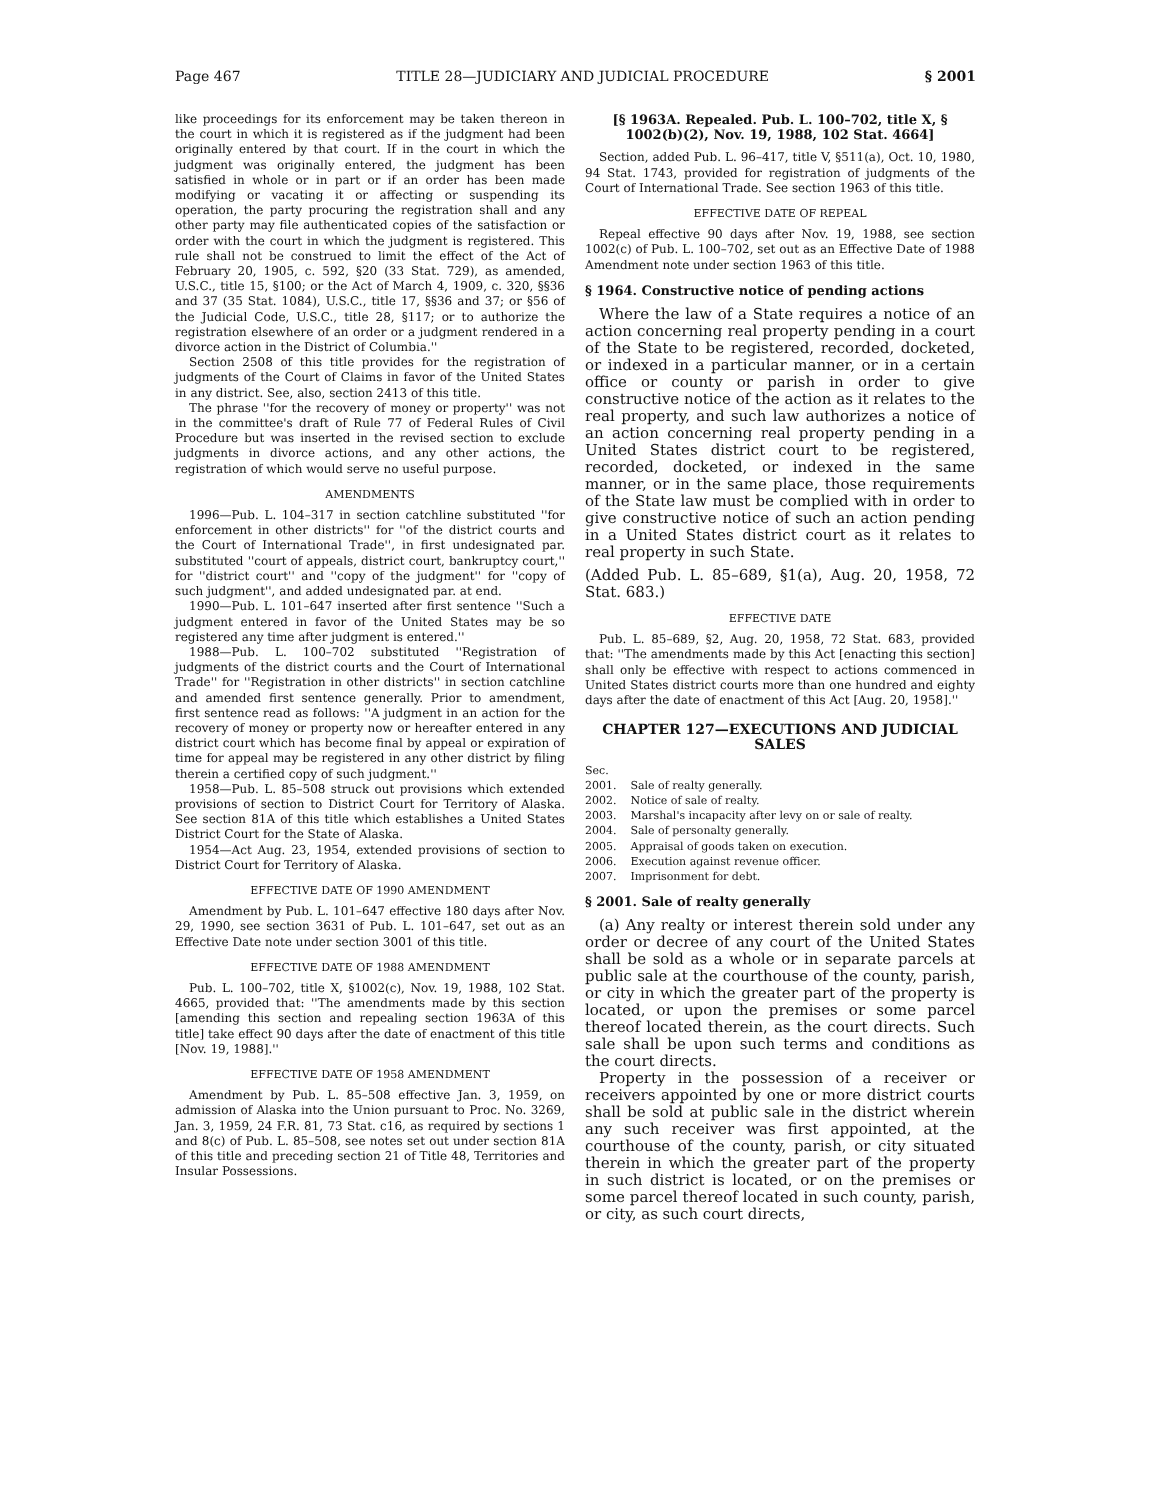Page 467 TITLE 28—JUDICIARY AND JUDICIAL PROCEDURE § 2001
like proceedings for its enforcement may be taken thereon in the court in which it is registered as if the judgment had been originally entered by that court. If in the court in which the judgment was originally entered, the judgment has been satisfied in whole or in part or if an order has been made modifying or vacating it or affecting or suspending its operation, the party procuring the registration shall and any other party may file authenticated copies of the satisfaction or order with the court in which the judgment is registered. This rule shall not be construed to limit the effect of the Act of February 20, 1905, c. 592, §20 (33 Stat. 729), as amended, U.S.C., title 15, §100; or the Act of March 4, 1909, c. 320, §§36 and 37 (35 Stat. 1084), U.S.C., title 17, §§36 and 37; or §56 of the Judicial Code, U.S.C., title 28, §117; or to authorize the registration elsewhere of an order or a judgment rendered in a divorce action in the District of Columbia.''
Section 2508 of this title provides for the registration of judgments of the Court of Claims in favor of the United States in any district. See, also, section 2413 of this title.
The phrase ''for the recovery of money or property'' was not in the committee's draft of Rule 77 of Federal Rules of Civil Procedure but was inserted in the revised section to exclude judgments in divorce actions, and any other actions, the registration of which would serve no useful purpose.
AMENDMENTS
1996—Pub. L. 104–317 in section catchline substituted ''for enforcement in other districts'' for ''of the district courts and the Court of International Trade'', in first undesignated par. substituted ''court of appeals, district court, bankruptcy court,'' for ''district court'' and ''copy of the judgment'' for ''copy of such judgment'', and added undesignated par. at end.
1990—Pub. L. 101–647 inserted after first sentence ''Such a judgment entered in favor of the United States may be so registered any time after judgment is entered.''
1988—Pub. L. 100–702 substituted ''Registration of judgments of the district courts and the Court of International Trade'' for ''Registration in other districts'' in section catchline and amended first sentence generally. Prior to amendment, first sentence read as follows: ''A judgment in an action for the recovery of money or property now or hereafter entered in any district court which has become final by appeal or expiration of time for appeal may be registered in any other district by filing therein a certified copy of such judgment.''
1958—Pub. L. 85–508 struck out provisions which extended provisions of section to District Court for Territory of Alaska. See section 81A of this title which establishes a United States District Court for the State of Alaska.
1954—Act Aug. 23, 1954, extended provisions of section to District Court for Territory of Alaska.
EFFECTIVE DATE OF 1990 AMENDMENT
Amendment by Pub. L. 101–647 effective 180 days after Nov. 29, 1990, see section 3631 of Pub. L. 101–647, set out as an Effective Date note under section 3001 of this title.
EFFECTIVE DATE OF 1988 AMENDMENT
Pub. L. 100–702, title X, §1002(c), Nov. 19, 1988, 102 Stat. 4665, provided that: ''The amendments made by this section [amending this section and repealing section 1963A of this title] take effect 90 days after the date of enactment of this title [Nov. 19, 1988].''
EFFECTIVE DATE OF 1958 AMENDMENT
Amendment by Pub. L. 85–508 effective Jan. 3, 1959, on admission of Alaska into the Union pursuant to Proc. No. 3269, Jan. 3, 1959, 24 F.R. 81, 73 Stat. c16, as required by sections 1 and 8(c) of Pub. L. 85–508, see notes set out under section 81A of this title and preceding section 21 of Title 48, Territories and Insular Possessions.
[§ 1963A. Repealed. Pub. L. 100–702, title X, § 1002(b)(2), Nov. 19, 1988, 102 Stat. 4664]
Section, added Pub. L. 96–417, title V, §511(a), Oct. 10, 1980, 94 Stat. 1743, provided for registration of judgments of the Court of International Trade. See section 1963 of this title.
EFFECTIVE DATE OF REPEAL
Repeal effective 90 days after Nov. 19, 1988, see section 1002(c) of Pub. L. 100–702, set out as an Effective Date of 1988 Amendment note under section 1963 of this title.
§ 1964. Constructive notice of pending actions
Where the law of a State requires a notice of an action concerning real property pending in a court of the State to be registered, recorded, docketed, or indexed in a particular manner, or in a certain office or county or parish in order to give constructive notice of the action as it relates to the real property, and such law authorizes a notice of an action concerning real property pending in a United States district court to be registered, recorded, docketed, or indexed in the same manner, or in the same place, those requirements of the State law must be complied with in order to give constructive notice of such an action pending in a United States district court as it relates to real property in such State.
(Added Pub. L. 85–689, §1(a), Aug. 20, 1958, 72 Stat. 683.)
EFFECTIVE DATE
Pub. L. 85–689, §2, Aug. 20, 1958, 72 Stat. 683, provided that: ''The amendments made by this Act [enacting this section] shall only be effective with respect to actions commenced in United States district courts more than one hundred and eighty days after the date of enactment of this Act [Aug. 20, 1958].''
CHAPTER 127—EXECUTIONS AND JUDICIAL SALES
| Sec. | |
| 2001. | Sale of realty generally. |
| 2002. | Notice of sale of realty. |
| 2003. | Marshal's incapacity after levy on or sale of realty. |
| 2004. | Sale of personalty generally. |
| 2005. | Appraisal of goods taken on execution. |
| 2006. | Execution against revenue officer. |
| 2007. | Imprisonment for debt. |
§ 2001. Sale of realty generally
(a) Any realty or interest therein sold under any order or decree of any court of the United States shall be sold as a whole or in separate parcels at public sale at the courthouse of the county, parish, or city in which the greater part of the property is located, or upon the premises or some parcel thereof located therein, as the court directs. Such sale shall be upon such terms and conditions as the court directs.
Property in the possession of a receiver or receivers appointed by one or more district courts shall be sold at public sale in the district wherein any such receiver was first appointed, at the courthouse of the county, parish, or city situated therein in which the greater part of the property in such district is located, or on the premises or some parcel thereof located in such county, parish, or city, as such court directs,